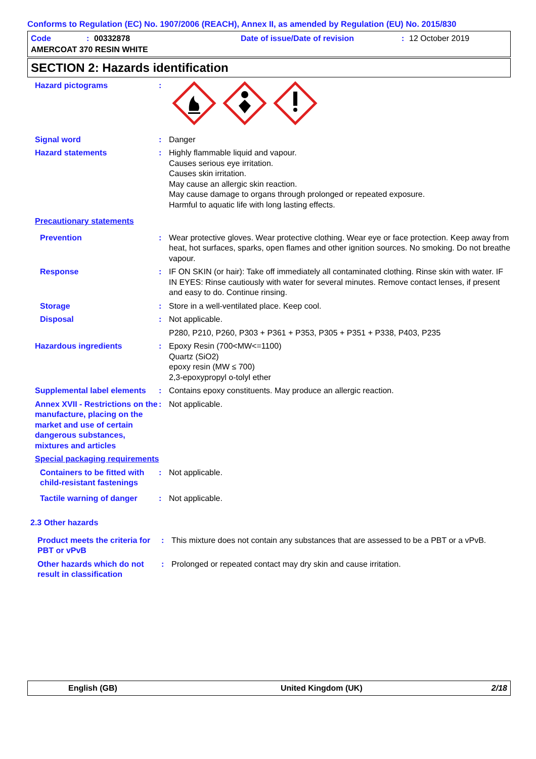Conforms to Regulation (EC) No. 1907/2006 (REACH), Annex II, as amended by Regulation (EU) No. 2015/830
Code: 00332878 Date of issue/Date of revision: 12 October 2019
AMERCOAT 370 RESIN WHITE
SECTION 2: Hazards identification
Hazard pictograms :
Signal word : Danger
Hazard statements : Highly flammable liquid and vapour.
Causes serious eye irritation.
Causes skin irritation.
May cause an allergic skin reaction.
May cause damage to organs through prolonged or repeated exposure.
Harmful to aquatic life with long lasting effects.
Precautionary statements
Prevention : Wear protective gloves. Wear protective clothing. Wear eye or face protection. Keep away from heat, hot surfaces, sparks, open flames and other ignition sources. No smoking. Do not breathe vapour.
Response : IF ON SKIN (or hair): Take off immediately all contaminated clothing. Rinse skin with water. IF IN EYES: Rinse cautiously with water for several minutes. Remove contact lenses, if present and easy to do. Continue rinsing.
Storage : Store in a well-ventilated place. Keep cool.
Disposal : Not applicable.
P280, P210, P260, P303 + P361 + P353, P305 + P351 + P338, P403, P235
Hazardous ingredients : Epoxy Resin (700<MW<=1100)
Quartz (SiO2)
epoxy resin (MW ≤ 700)
2,3-epoxypropyl o-tolyl ether
Supplemental label elements
: Contains epoxy constituents. May produce an allergic reaction.
Annex XVII - Restrictions on the manufacture, placing on the market and use of certain dangerous substances, mixtures and articles
: Not applicable.
Special packaging requirements
Containers to be fitted with child-resistant fastenings
: Not applicable.
Tactile warning of danger
: Not applicable.
2.3 Other hazards
Product meets the criteria for PBT or vPvB
: This mixture does not contain any substances that are assessed to be a PBT or a vPvB.
Other hazards which do not result in classification
: Prolonged or repeated contact may dry skin and cause irritation.
English (GB) United Kingdom (UK) 2/18